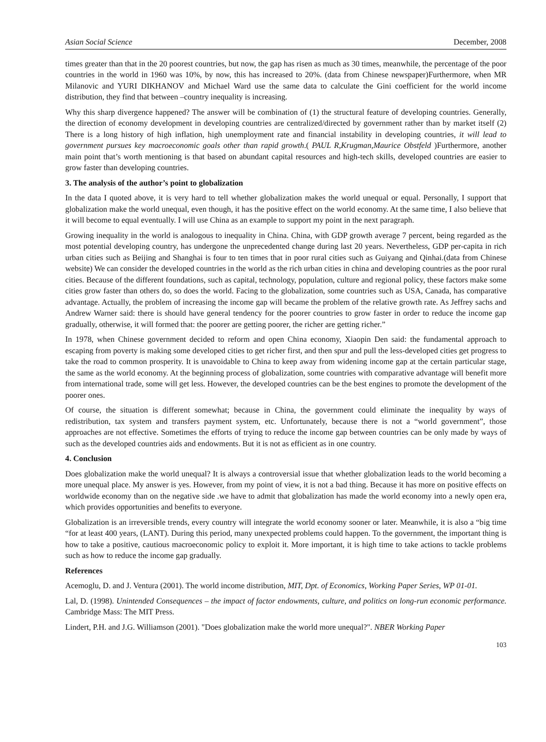Asian Social Science December, 2008
times greater than that in the 20 poorest countries, but now, the gap has risen as much as 30 times, meanwhile, the percentage of the poor countries in the world in 1960 was 10%, by now, this has increased to 20%. (data from Chinese newspaper)Furthermore, when MR Milanovic and YURI DIKHANOV and Michael Ward use the same data to calculate the Gini coefficient for the world income distribution, they find that between –country inequality is increasing.
Why this sharp divergence happened? The answer will be combination of (1) the structural feature of developing countries. Generally, the direction of economy development in developing countries are centralized/directed by government rather than by market itself (2) There is a long history of high inflation, high unemployment rate and financial instability in developing countries, it will lead to government pursues key macroeconomic goals other than rapid growth.( PAUL R,Krugman,Maurice Obstfeld )Furthermore, another main point that’s worth mentioning is that based on abundant capital resources and high-tech skills, developed countries are easier to grow faster than developing countries.
3. The analysis of the author’s point to globalization
In the data I quoted above, it is very hard to tell whether globalization makes the world unequal or equal. Personally, I support that globalization make the world unequal, even though, it has the positive effect on the world economy. At the same time, I also believe that it will become to equal eventually. I will use China as an example to support my point in the next paragraph.
Growing inequality in the world is analogous to inequality in China. China, with GDP growth average 7 percent, being regarded as the most potential developing country, has undergone the unprecedented change during last 20 years. Nevertheless, GDP per-capita in rich urban cities such as Beijing and Shanghai is four to ten times that in poor rural cities such as Guiyang and Qinhai.(data from Chinese website) We can consider the developed countries in the world as the rich urban cities in china and developing countries as the poor rural cities. Because of the different foundations, such as capital, technology, population, culture and regional policy, these factors make some cities grow faster than others do, so does the world. Facing to the globalization, some countries such as USA, Canada, has comparative advantage. Actually, the problem of increasing the income gap will became the problem of the relative growth rate. As Jeffrey sachs and Andrew Warner said: there is should have general tendency for the poorer countries to grow faster in order to reduce the income gap gradually, otherwise, it will formed that: the poorer are getting poorer, the richer are getting richer.”
In 1978, when Chinese government decided to reform and open China economy, Xiaopin Den said: the fundamental approach to escaping from poverty is making some developed cities to get richer first, and then spur and pull the less-developed cities get progress to take the road to common prosperity. It is unavoidable to China to keep away from widening income gap at the certain particular stage, the same as the world economy. At the beginning process of globalization, some countries with comparative advantage will benefit more from international trade, some will get less. However, the developed countries can be the best engines to promote the development of the poorer ones.
Of course, the situation is different somewhat; because in China, the government could eliminate the inequality by ways of redistribution, tax system and transfers payment system, etc. Unfortunately, because there is not a “world government”, those approaches are not effective. Sometimes the efforts of trying to reduce the income gap between countries can be only made by ways of such as the developed countries aids and endowments. But it is not as efficient as in one country.
4. Conclusion
Does globalization make the world unequal? It is always a controversial issue that whether globalization leads to the world becoming a more unequal place. My answer is yes. However, from my point of view, it is not a bad thing. Because it has more on positive effects on worldwide economy than on the negative side .we have to admit that globalization has made the world economy into a newly open era, which provides opportunities and benefits to everyone.
Globalization is an irreversible trends, every country will integrate the world economy sooner or later. Meanwhile, it is also a “big time “for at least 400 years, (LANT). During this period, many unexpected problems could happen. To the government, the important thing is how to take a positive, cautious macroeconomic policy to exploit it. More important, it is high time to take actions to tackle problems such as how to reduce the income gap gradually.
References
Acemoglu, D. and J. Ventura (2001). The world income distribution, MIT, Dpt. of Economics, Working Paper Series, WP 01-01.
Lal, D. (1998). Unintended Consequences – the impact of factor endowments, culture, and politics on long-run economic performance. Cambridge Mass: The MIT Press.
Lindert, P.H. and J.G. Williamson (2001). "Does globalization make the world more unequal?". NBER Working Paper
103